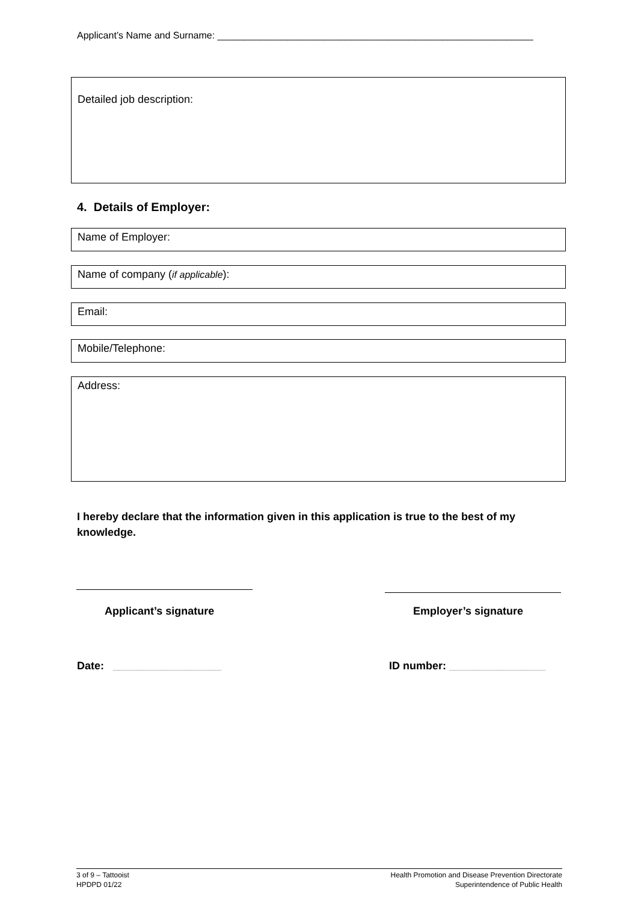Applicant’s Name and Surname: ___________________________________________________________
Detailed job description:
4. Details of Employer:
Name of Employer:
Name of company (if applicable):
Email:
Mobile/Telephone:
Address:
I hereby declare that the information given in this application is true to the best of my knowledge.
Applicant’s signature Employer’s signature
Date: __________________ ID number: ________________
3 of 9 – Tattooist
HPDPD 01/22
Health Promotion and Disease Prevention Directorate
Superintendence of Public Health